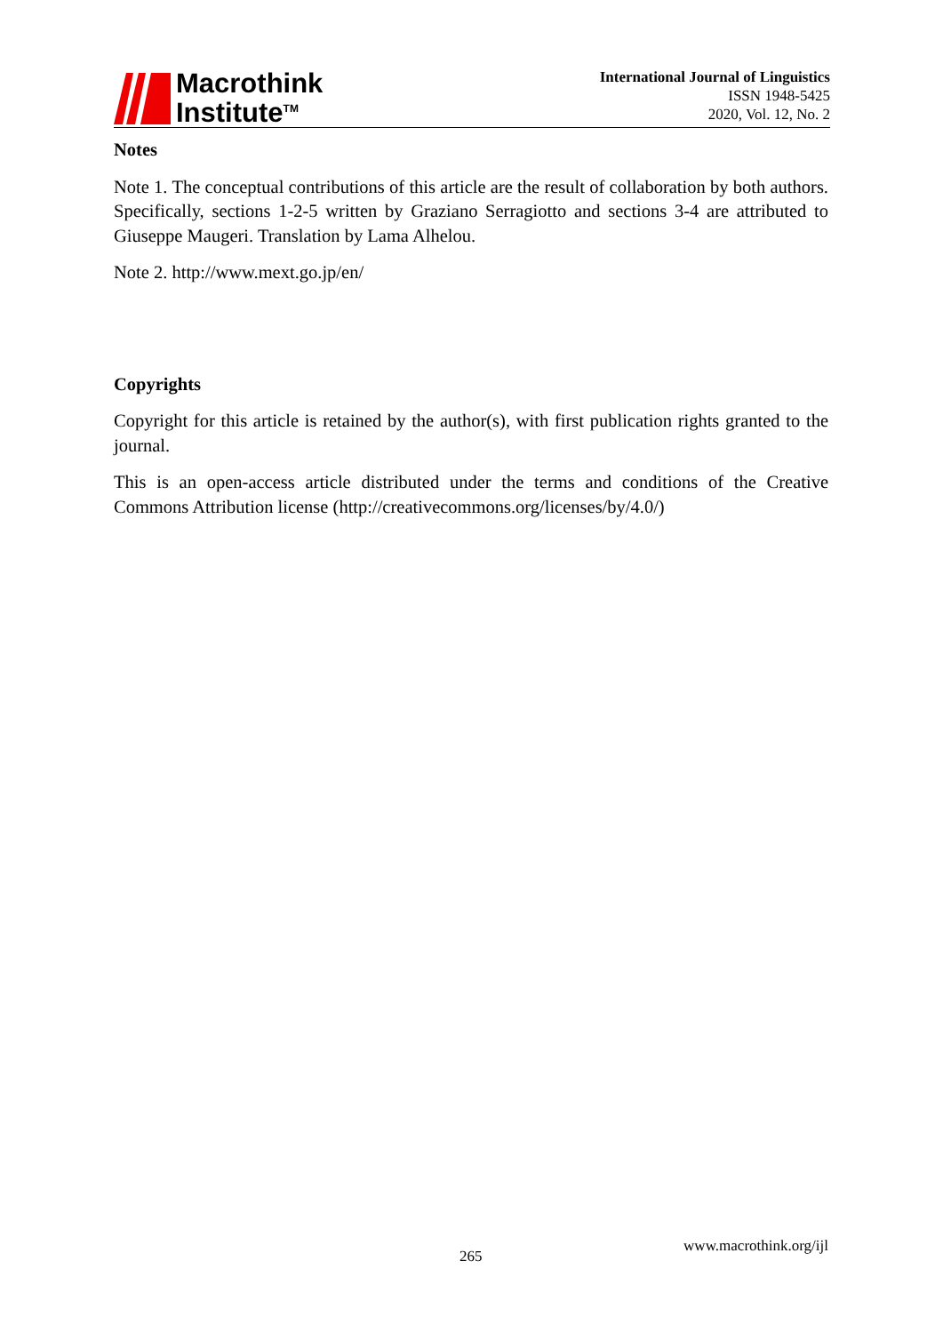Macrothink
Institute<sup>TM</sup>
International Journal of Linguistics
ISSN 1948-5425
2020, Vol. 12, No. 2
Notes
Note 1. The conceptual contributions of this article are the result of collaboration by both authors. Specifically, sections 1-2-5 written by Graziano Serragiotto and sections 3-4 are attributed to Giuseppe Maugeri. Translation by Lama Alhelou.
Note 2. http://www.mext.go.jp/en/
Copyrights
Copyright for this article is retained by the author(s), with first publication rights granted to the journal.
This is an open-access article distributed under the terms and conditions of the Creative Commons Attribution license (http://creativecommons.org/licenses/by/4.0/)
265
www.macrothink.org/ijl